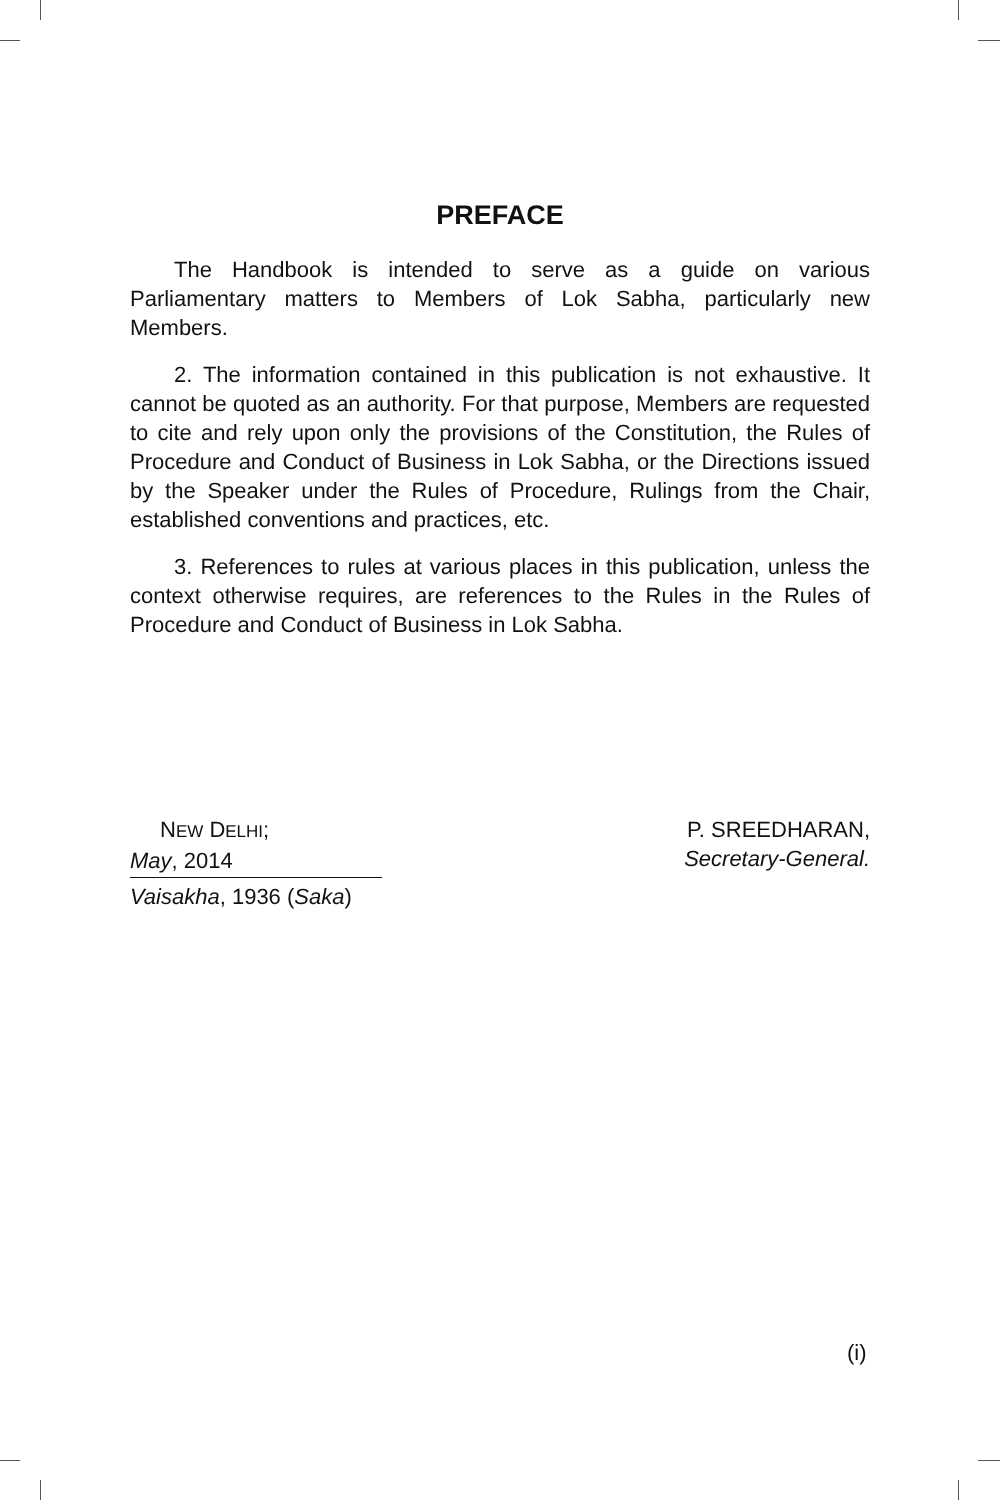PREFACE
The Handbook is intended to serve as a guide on various Parliamentary matters to Members of Lok Sabha, particularly new Members.
2. The information contained in this publication is not exhaustive. It cannot be quoted as an authority. For that purpose, Members are requested to cite and rely upon only the provisions of the Constitution, the Rules of Procedure and Conduct of Business in Lok Sabha, or the Directions issued by the Speaker under the Rules of Procedure, Rulings from the Chair, established conventions and practices, etc.
3. References to rules at various places in this publication, unless the context otherwise requires, are references to the Rules in the Rules of Procedure and Conduct of Business in Lok Sabha.
NEW DELHI;
May, 2014
Vaisakha, 1936 (Saka)
P. SREEDHARAN,
Secretary-General.
(i)